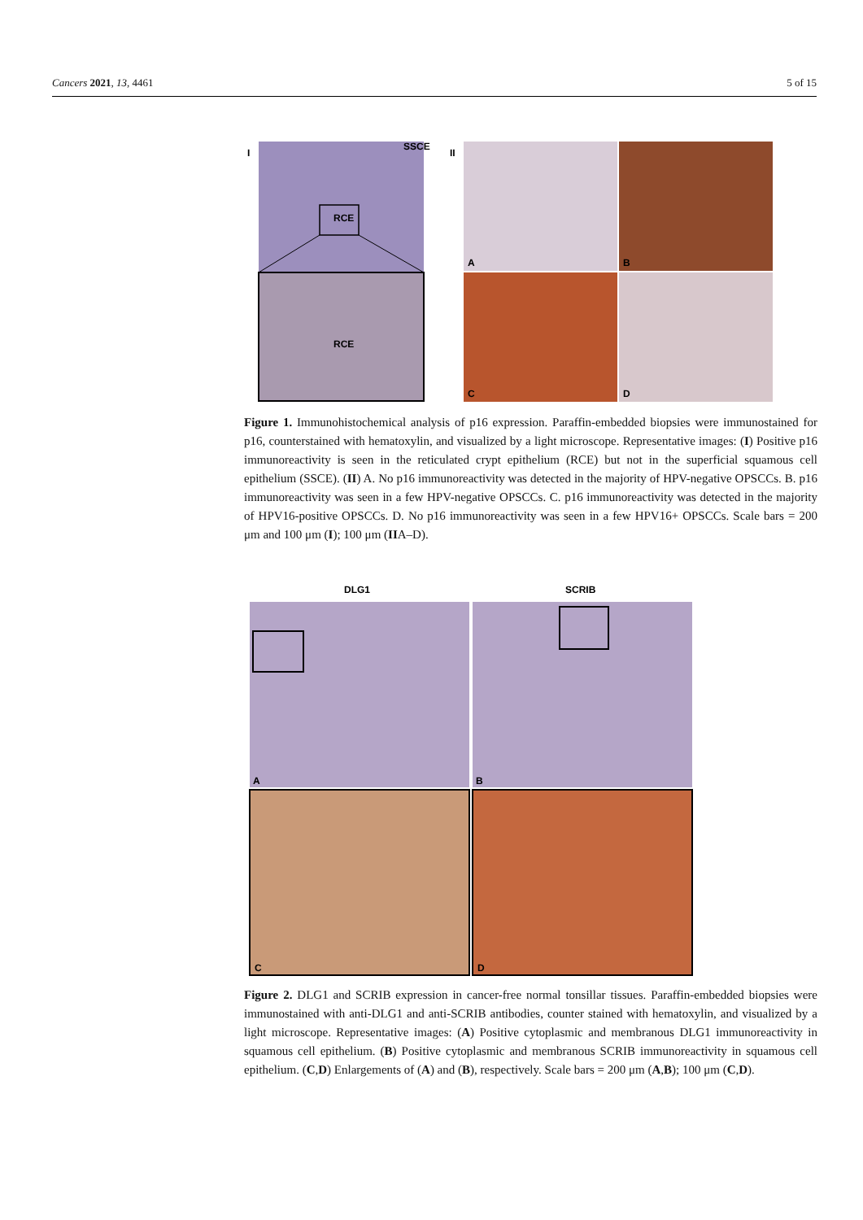Cancers 2021, 13, 4461 5 of 15
I
SSCE
RCE
RCE
II
A
B
C
D
Figure 1. Immunohistochemical analysis of p16 expression. Paraffin-embedded biopsies were immunostained for p16, counterstained with hematoxylin, and visualized by a light microscope. Representative images: (I) Positive p16 immunoreactivity is seen in the reticulated crypt epithelium (RCE) but not in the superficial squamous cell epithelium (SSCE). (II) A. No p16 immunoreactivity was detected in the majority of HPV-negative OPSCCs. B. p16 immunoreactivity was seen in a few HPV-negative OPSCCs. C. p16 immunoreactivity was detected in the majority of HPV16-positive OPSCCs. D. No p16 immunoreactivity was seen in a few HPV16+ OPSCCs. Scale bars = 200 μm and 100 μm (I); 100 μm (IIA–D).
DLG1
SCRIB
A
B
C
D
Figure 2. DLG1 and SCRIB expression in cancer-free normal tonsillar tissues. Paraffin-embedded biopsies were immunostained with anti-DLG1 and anti-SCRIB antibodies, counter stained with hematoxylin, and visualized by a light microscope. Representative images: (A) Positive cytoplasmic and membranous DLG1 immunoreactivity in squamous cell epithelium. (B) Positive cytoplasmic and membranous SCRIB immunoreactivity in squamous cell epithelium. (C,D) Enlargements of (A) and (B), respectively. Scale bars = 200 μm (A,B); 100 μm (C,D).